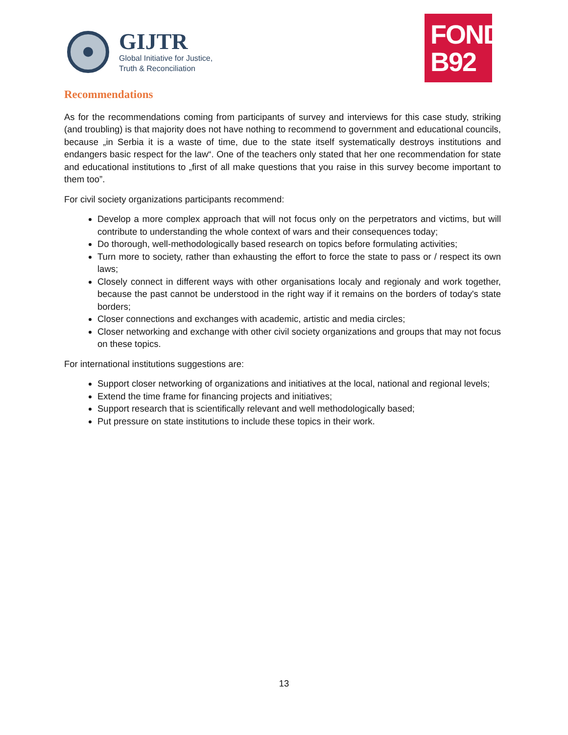GIJTR
Global Initiative for Justice,
Truth & Reconciliation
FOND
B92
Recommendations
As for the recommendations coming from participants of survey and interviews for this case study, striking (and troubling) is that majority does not have nothing to recommend to government and educational councils, because „in Serbia it is a waste of time, due to the state itself systematically destroys institutions and endangers basic respect for the law“. One of the teachers only stated that her one recommendation for state and educational institutions to „first of all make questions that you raise in this survey become important to them too”.
For civil society organizations participants recommend:
Develop a more complex approach that will not focus only on the perpetrators and victims, but will contribute to understanding the whole context of wars and their consequences today;
Do thorough, well-methodologically based research on topics before formulating activities;
Turn more to society, rather than exhausting the effort to force the state to pass or / respect its own laws;
Closely connect in different ways with other organisations localy and regionaly and work together, because the past cannot be understood in the right way if it remains on the borders of today's state borders;
Closer connections and exchanges with academic, artistic and media circles;
Closer networking and exchange with other civil society organizations and groups that may not focus on these topics.
For international institutions suggestions are:
Support closer networking of organizations and initiatives at the local, national and regional levels;
Extend the time frame for financing projects and initiatives;
Support research that is scientifically relevant and well methodologically based;
Put pressure on state institutions to include these topics in their work.
13